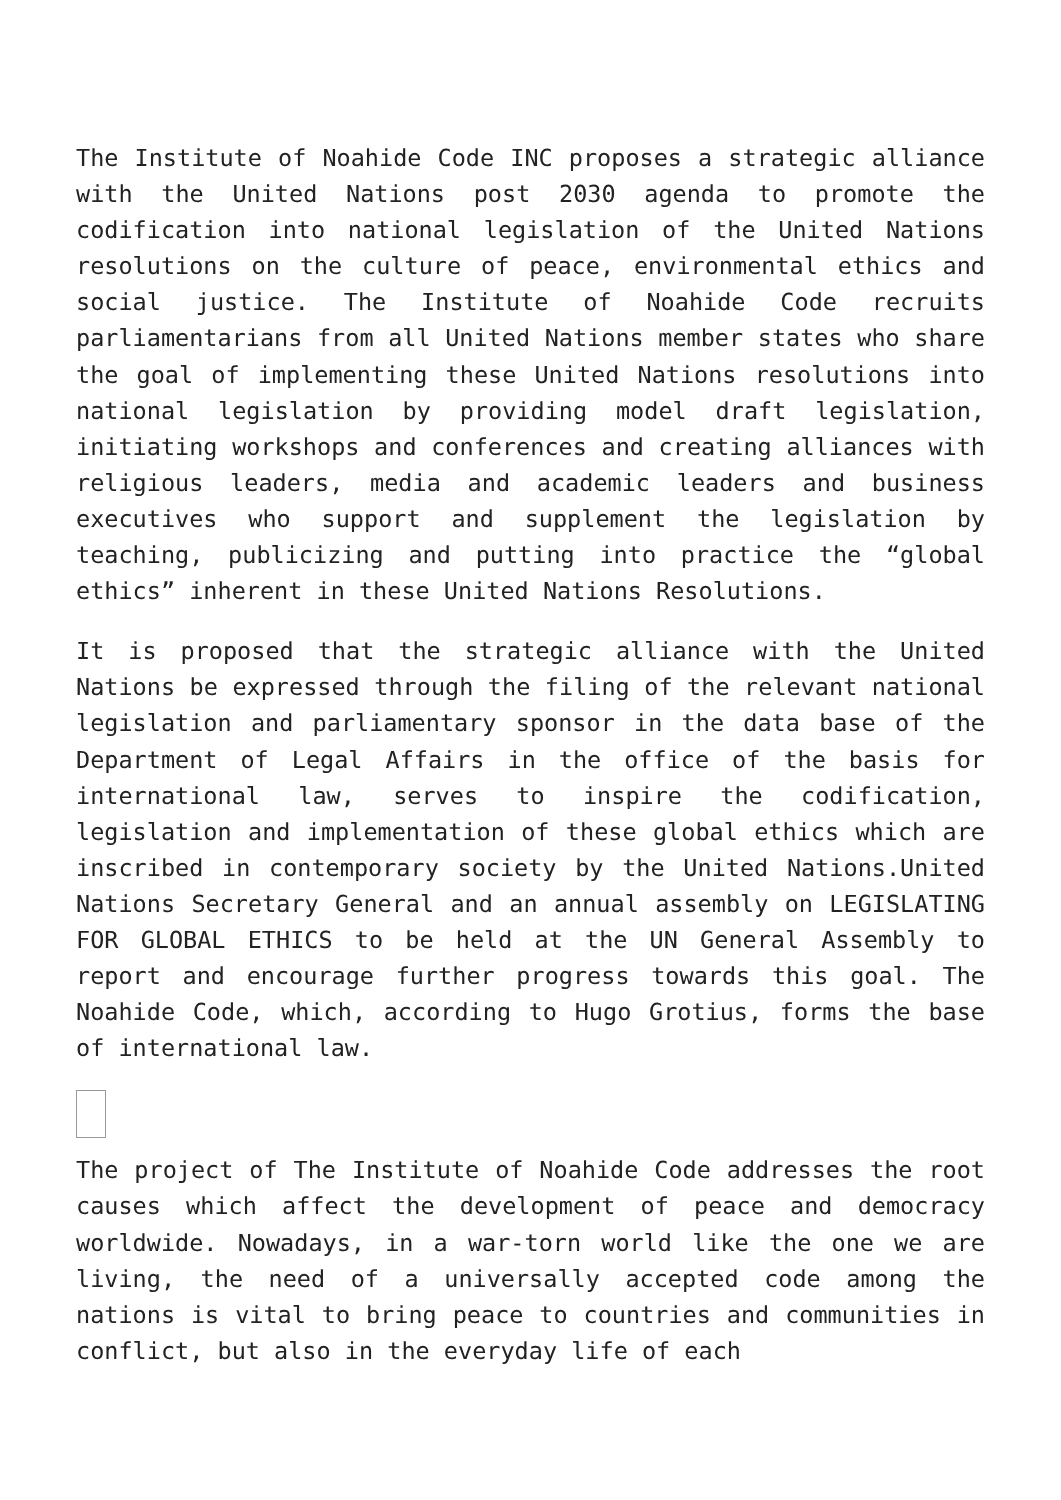The Institute of Noahide Code INC proposes a strategic alliance with the United Nations post 2030 agenda to promote the codification into national legislation of the United Nations resolutions on the culture of peace, environmental ethics and social justice. The Institute of Noahide Code recruits parliamentarians from all United Nations member states who share the goal of implementing these United Nations resolutions into national legislation by providing model draft legislation, initiating workshops and conferences and creating alliances with religious leaders, media and academic leaders and business executives who support and supplement the legislation by teaching, publicizing and putting into practice the “global ethics” inherent in these United Nations Resolutions.
It is proposed that the strategic alliance with the United Nations be expressed through the filing of the relevant national legislation and parliamentary sponsor in the data base of the Department of Legal Affairs in the office of the basis for international law, serves to inspire the codification, legislation and implementation of these global ethics which are inscribed in contemporary society by the United Nations.United Nations Secretary General and an annual assembly on LEGISLATING FOR GLOBAL ETHICS to be held at the UN General Assembly to report and encourage further progress towards this goal. The Noahide Code, which, according to Hugo Grotius, forms the base of international law.
The project of The Institute of Noahide Code addresses the root causes which affect the development of peace and democracy worldwide. Nowadays, in a war-torn world like the one we are living, the need of a universally accepted code among the nations is vital to bring peace to countries and communities in conflict, but also in the everyday life of each